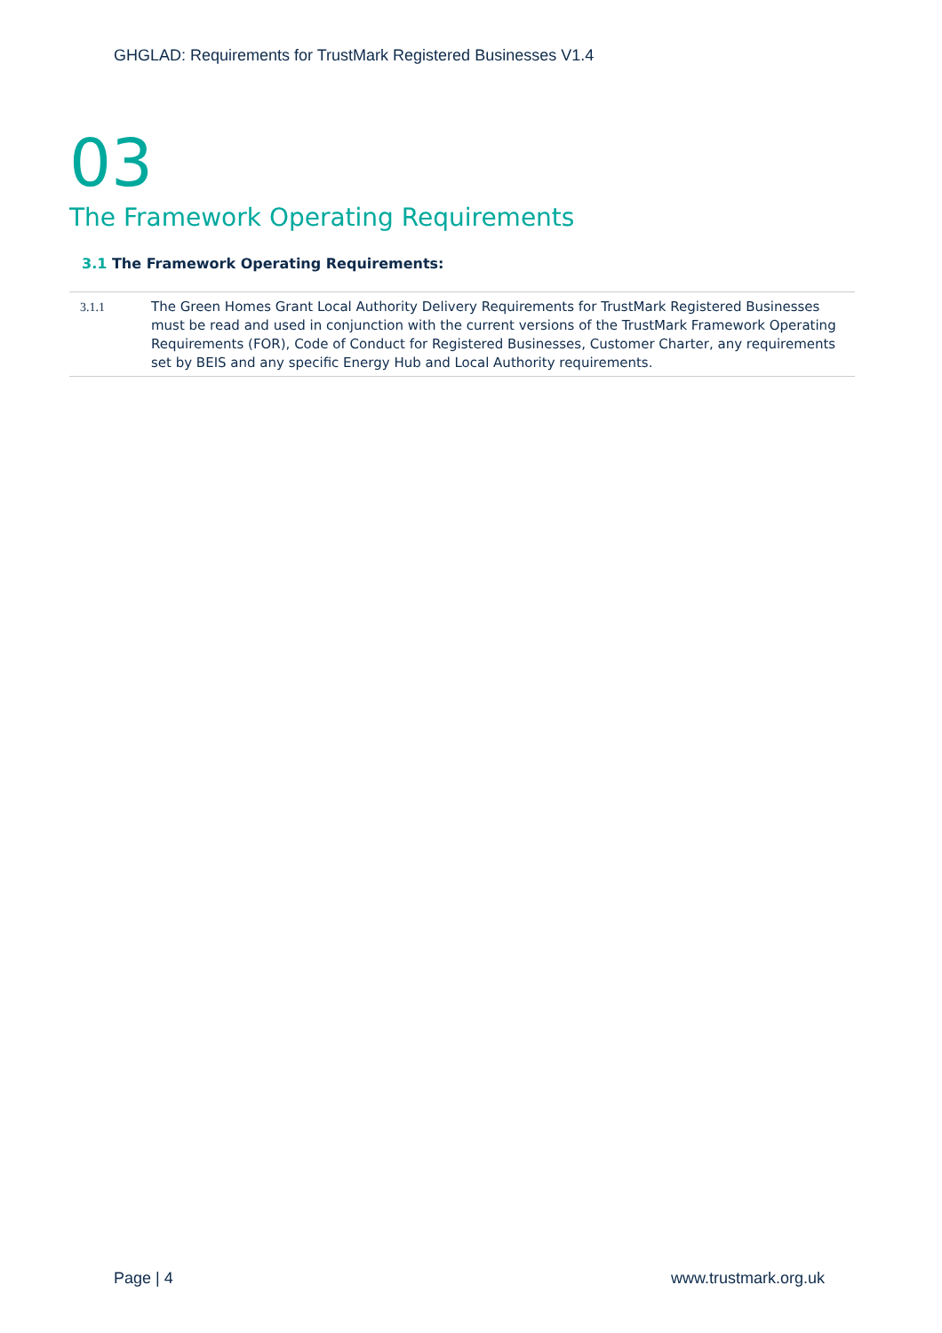GHGLAD: Requirements for TrustMark Registered Businesses V1.4
03
The Framework Operating Requirements
3.1 The Framework Operating Requirements:
| 3.1.1 | The Green Homes Grant Local Authority Delivery Requirements for TrustMark Registered Businesses must be read and used in conjunction with the current versions of the TrustMark Framework Operating Requirements (FOR), Code of Conduct for Registered Businesses, Customer Charter, any requirements set by BEIS and any specific Energy Hub and Local Authority requirements. |
Page | 4 www.trustmark.org.uk